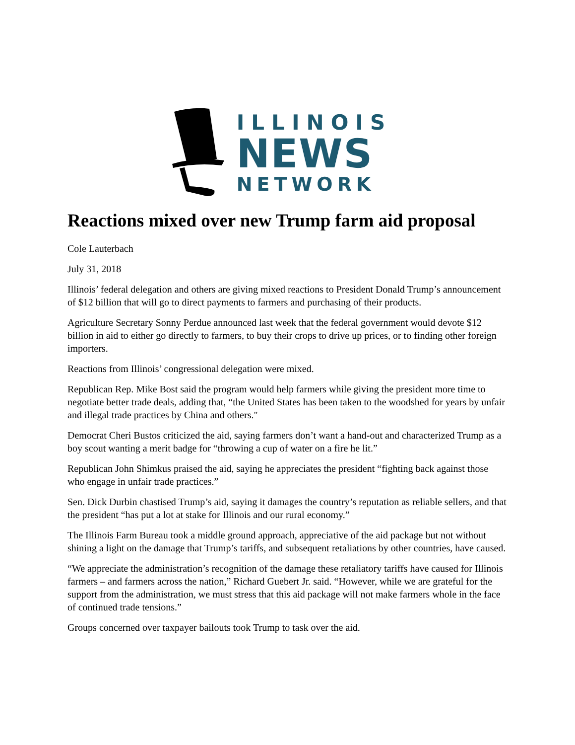ILLINOIS
NEWS
NETWORK
Reactions mixed over new Trump farm aid proposal
Cole Lauterbach
July 31, 2018
Illinois’ federal delegation and others are giving mixed reactions to President Donald Trump’s announcement of $12 billion that will go to direct payments to farmers and purchasing of their products.
Agriculture Secretary Sonny Perdue announced last week that the federal government would devote $12 billion in aid to either go directly to farmers, to buy their crops to drive up prices, or to finding other foreign importers.
Reactions from Illinois’ congressional delegation were mixed.
Republican Rep. Mike Bost said the program would help farmers while giving the president more time to negotiate better trade deals, adding that, “the United States has been taken to the woodshed for years by unfair and illegal trade practices by China and others."
Democrat Cheri Bustos criticized the aid, saying farmers don’t want a hand-out and characterized Trump as a boy scout wanting a merit badge for “throwing a cup of water on a fire he lit.”
Republican John Shimkus praised the aid, saying he appreciates the president “fighting back against those who engage in unfair trade practices.”
Sen. Dick Durbin chastised Trump’s aid, saying it damages the country’s reputation as reliable sellers, and that the president “has put a lot at stake for Illinois and our rural economy.”
The Illinois Farm Bureau took a middle ground approach, appreciative of the aid package but not without shining a light on the damage that Trump’s tariffs, and subsequent retaliations by other countries, have caused.
“We appreciate the administration’s recognition of the damage these retaliatory tariffs have caused for Illinois farmers – and farmers across the nation,” Richard Guebert Jr. said. “However, while we are grateful for the support from the administration, we must stress that this aid package will not make farmers whole in the face of continued trade tensions.”
Groups concerned over taxpayer bailouts took Trump to task over the aid.